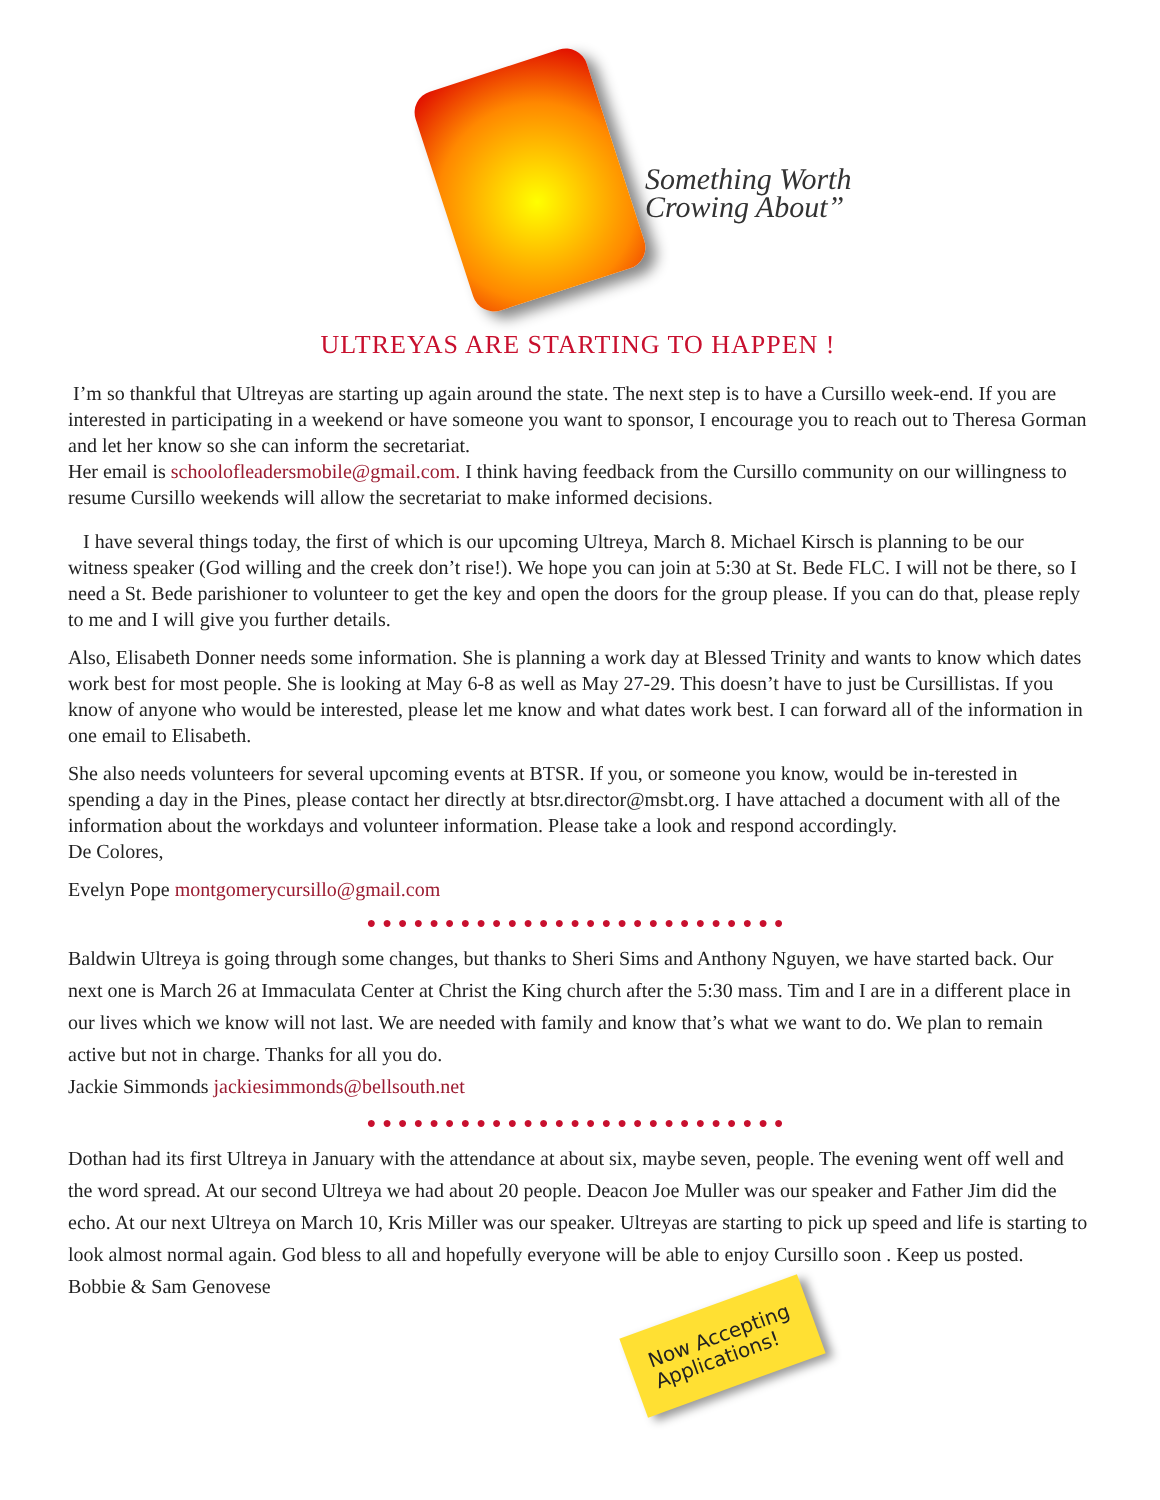Something Worth
Crowing About”
ULTREYAS ARE STARTING TO HAPPEN !
I’m so thankful that Ultreyas are starting up again around the state. The next step is to have a Cursillo week-end. If you are interested in participating in a weekend or have someone you want to sponsor, I encourage you to reach out to Theresa Gorman and let her know so she can inform the secretariat.
Her email is schoolofleadersmobile@gmail.com. I think having feedback from the Cursillo community on our willingness to resume Cursillo weekends will allow the secretariat to make informed decisions.
I have several things today, the first of which is our upcoming Ultreya, March 8. Michael Kirsch is planning to be our witness speaker (God willing and the creek don’t rise!). We hope you can join at 5:30 at St. Bede FLC. I will not be there, so I need a St. Bede parishioner to volunteer to get the key and open the doors for the group please. If you can do that, please reply to me and I will give you further details.
Also, Elisabeth Donner needs some information. She is planning a work day at Blessed Trinity and wants to know which dates work best for most people. She is looking at May 6-8 as well as May 27-29. This doesn’t have to just be Cursillistas. If you know of anyone who would be interested, please let me know and what dates work best. I can forward all of the information in one email to Elisabeth.
She also needs volunteers for several upcoming events at BTSR. If you, or someone you know, would be in-terested in spending a day in the Pines, please contact her directly at btsr.director@msbt.org. I have attached a document with all of the information about the workdays and volunteer information. Please take a look and respond accordingly.
De Colores,
Evelyn Pope montgomerycursillo@gmail.com
●●●●●●●●●●●●●●●●●●●●●●●●●●●
Baldwin Ultreya is going through some changes, but thanks to Sheri Sims and Anthony Nguyen, we have started back. Our next one is March 26 at Immaculata Center at Christ the King church after the 5:30 mass. Tim and I are in a different place in our lives which we know will not last. We are needed with family and know that’s what we want to do. We plan to remain active but not in charge. Thanks for all you do.
Jackie Simmonds jackiesimmonds@bellsouth.net
●●●●●●●●●●●●●●●●●●●●●●●●●●●
Dothan had its first Ultreya in January with the attendance at about six, maybe seven, people. The evening went off well and the word spread. At our second Ultreya we had about 20 people. Deacon Joe Muller was our speaker and Father Jim did the echo. At our next Ultreya on March 10, Kris Miller was our speaker. Ultreyas are starting to pick up speed and life is starting to look almost normal again. God bless to all and hopefully everyone will be able to enjoy Cursillo soon . Keep us posted.
Bobbie & Sam Genovese
Now Accepting
Applications!